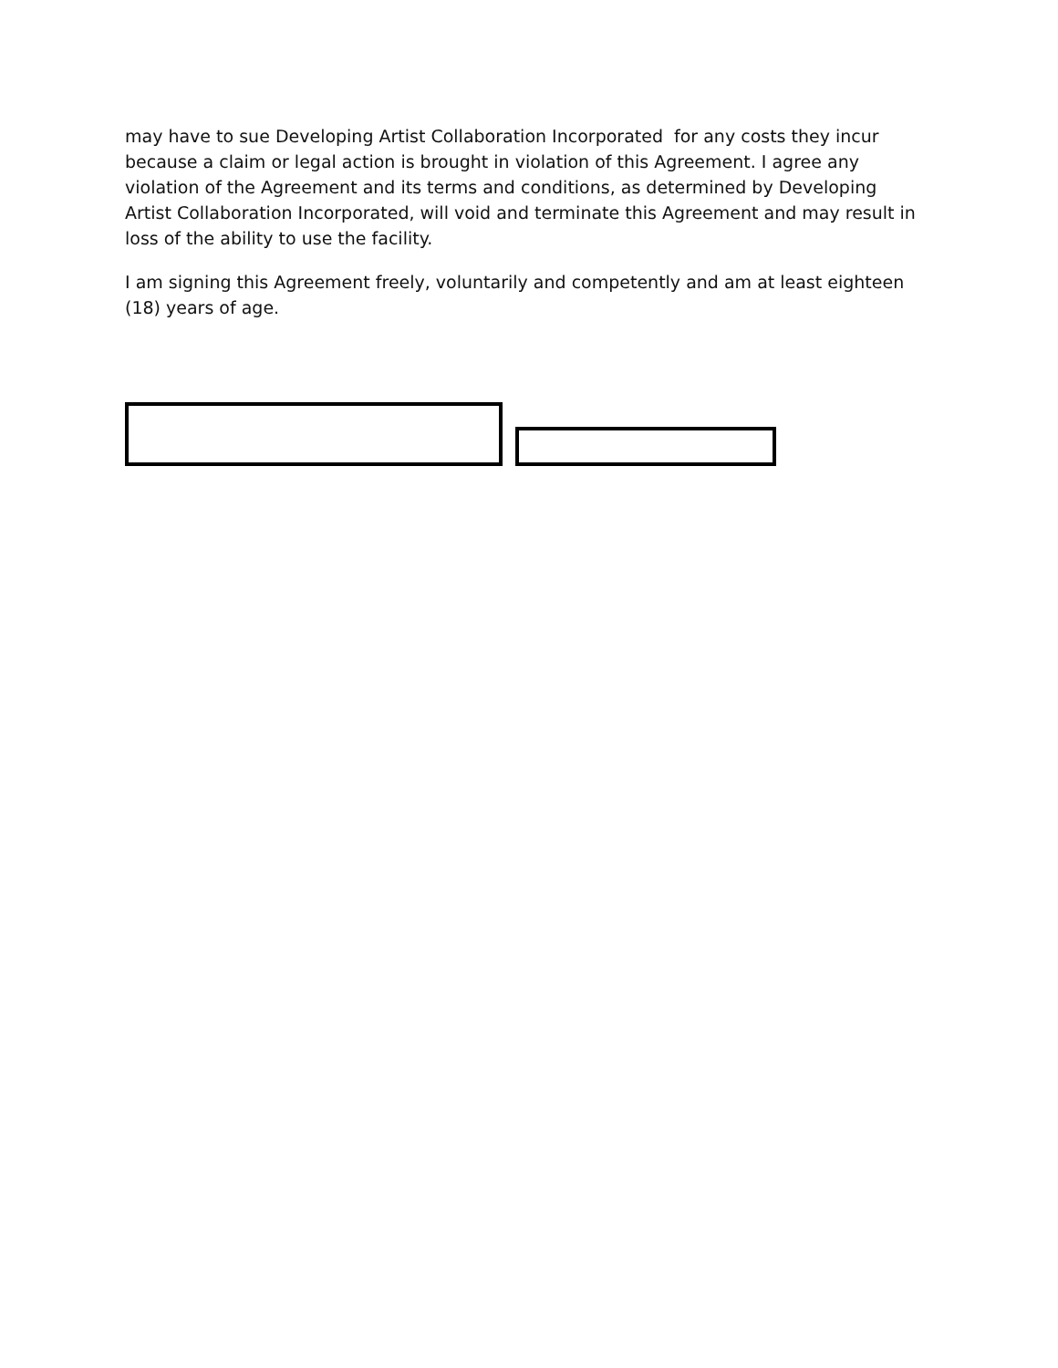may have to sue Developing Artist Collaboration Incorporated for any costs they incur because a claim or legal action is brought in violation of this Agreement. I agree any violation of the Agreement and its terms and conditions, as determined by Developing Artist Collaboration Incorporated, will void and terminate this Agreement and may result in loss of the ability to use the facility.
I am signing this Agreement freely, voluntarily and competently and am at least eighteen (18) years of age.